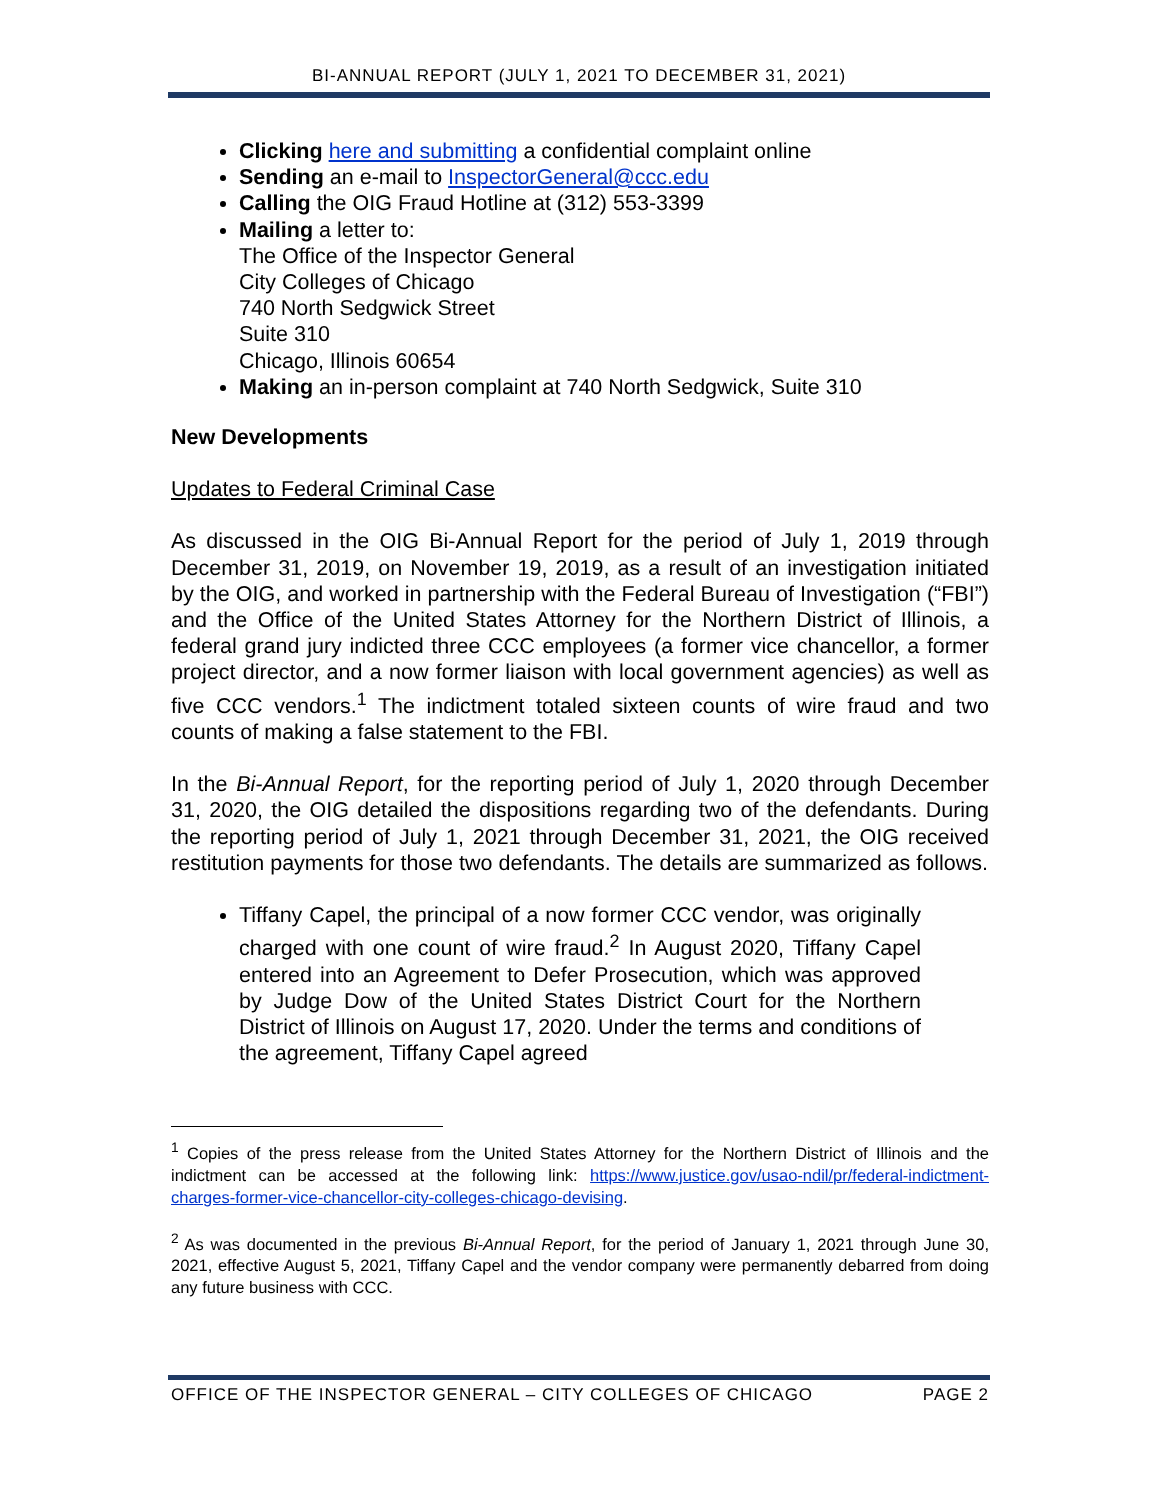BI-ANNUAL REPORT (JULY 1, 2021 TO DECEMBER 31, 2021)
Clicking here and submitting a confidential complaint online
Sending an e-mail to InspectorGeneral@ccc.edu
Calling the OIG Fraud Hotline at (312) 553-3399
Mailing a letter to:
The Office of the Inspector General
City Colleges of Chicago
740 North Sedgwick Street
Suite 310
Chicago, Illinois 60654
Making an in-person complaint at 740 North Sedgwick, Suite 310
New Developments
Updates to Federal Criminal Case
As discussed in the OIG Bi-Annual Report for the period of July 1, 2019 through December 31, 2019, on November 19, 2019, as a result of an investigation initiated by the OIG, and worked in partnership with the Federal Bureau of Investigation (“FBI”) and the Office of the United States Attorney for the Northern District of Illinois, a federal grand jury indicted three CCC employees (a former vice chancellor, a former project director, and a now former liaison with local government agencies) as well as five CCC vendors.<sup>1</sup> The indictment totaled sixteen counts of wire fraud and two counts of making a false statement to the FBI.
In the Bi-Annual Report, for the reporting period of July 1, 2020 through December 31, 2020, the OIG detailed the dispositions regarding two of the defendants. During the reporting period of July 1, 2021 through December 31, 2021, the OIG received restitution payments for those two defendants. The details are summarized as follows.
Tiffany Capel, the principal of a now former CCC vendor, was originally charged with one count of wire fraud.<sup>2</sup> In August 2020, Tiffany Capel entered into an Agreement to Defer Prosecution, which was approved by Judge Dow of the United States District Court for the Northern District of Illinois on August 17, 2020. Under the terms and conditions of the agreement, Tiffany Capel agreed
<sup>1</sup> Copies of the press release from the United States Attorney for the Northern District of Illinois and the indictment can be accessed at the following link: https://www.justice.gov/usao-ndil/pr/federal-indictment-charges-former-vice-chancellor-city-colleges-chicago-devising.
<sup>2</sup> As was documented in the previous Bi-Annual Report, for the period of January 1, 2021 through June 30, 2021, effective August 5, 2021, Tiffany Capel and the vendor company were permanently debarred from doing any future business with CCC.
OFFICE OF THE INSPECTOR GENERAL – CITY COLLEGES OF CHICAGO PAGE 2